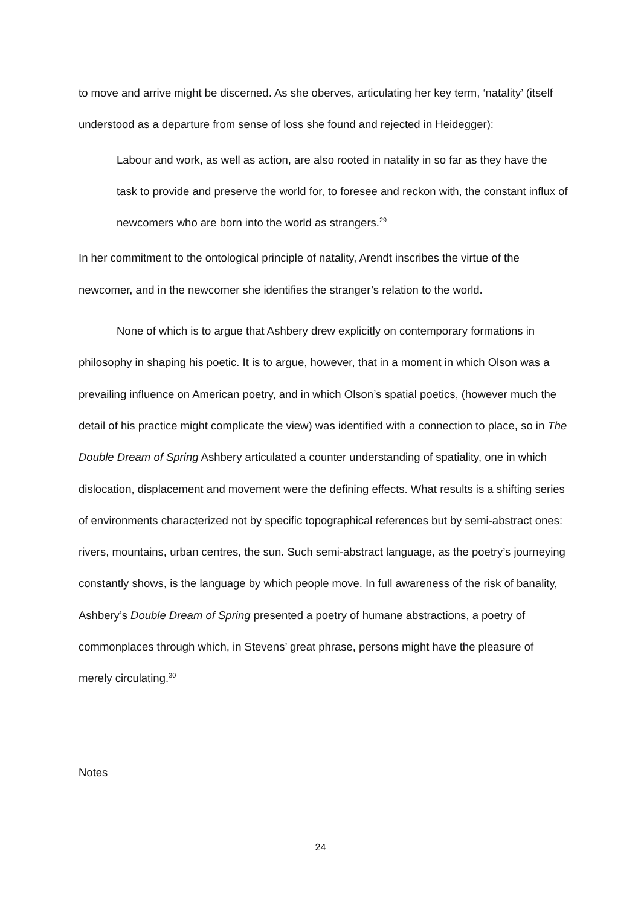to move and arrive might be discerned. As she oberves, articulating her key term, ‘natality’ (itself understood as a departure from sense of loss she found and rejected in Heidegger):
Labour and work, as well as action, are also rooted in natality in so far as they have the task to provide and preserve the world for, to foresee and reckon with, the constant influx of newcomers who are born into the world as strangers.<sup>29</sup>
In her commitment to the ontological principle of natality, Arendt inscribes the virtue of the newcomer, and in the newcomer she identifies the stranger’s relation to the world.
None of which is to argue that Ashbery drew explicitly on contemporary formations in philosophy in shaping his poetic. It is to argue, however, that in a moment in which Olson was a prevailing influence on American poetry, and in which Olson’s spatial poetics, (however much the detail of his practice might complicate the view) was identified with a connection to place, so in The Double Dream of Spring Ashbery articulated a counter understanding of spatiality, one in which dislocation, displacement and movement were the defining effects. What results is a shifting series of environments characterized not by specific topographical references but by semi-abstract ones: rivers, mountains, urban centres, the sun. Such semi-abstract language, as the poetry’s journeying constantly shows, is the language by which people move. In full awareness of the risk of banality, Ashbery’s Double Dream of Spring presented a poetry of humane abstractions, a poetry of commonplaces through which, in Stevens’ great phrase, persons might have the pleasure of merely circulating.<sup>30</sup>
Notes
24